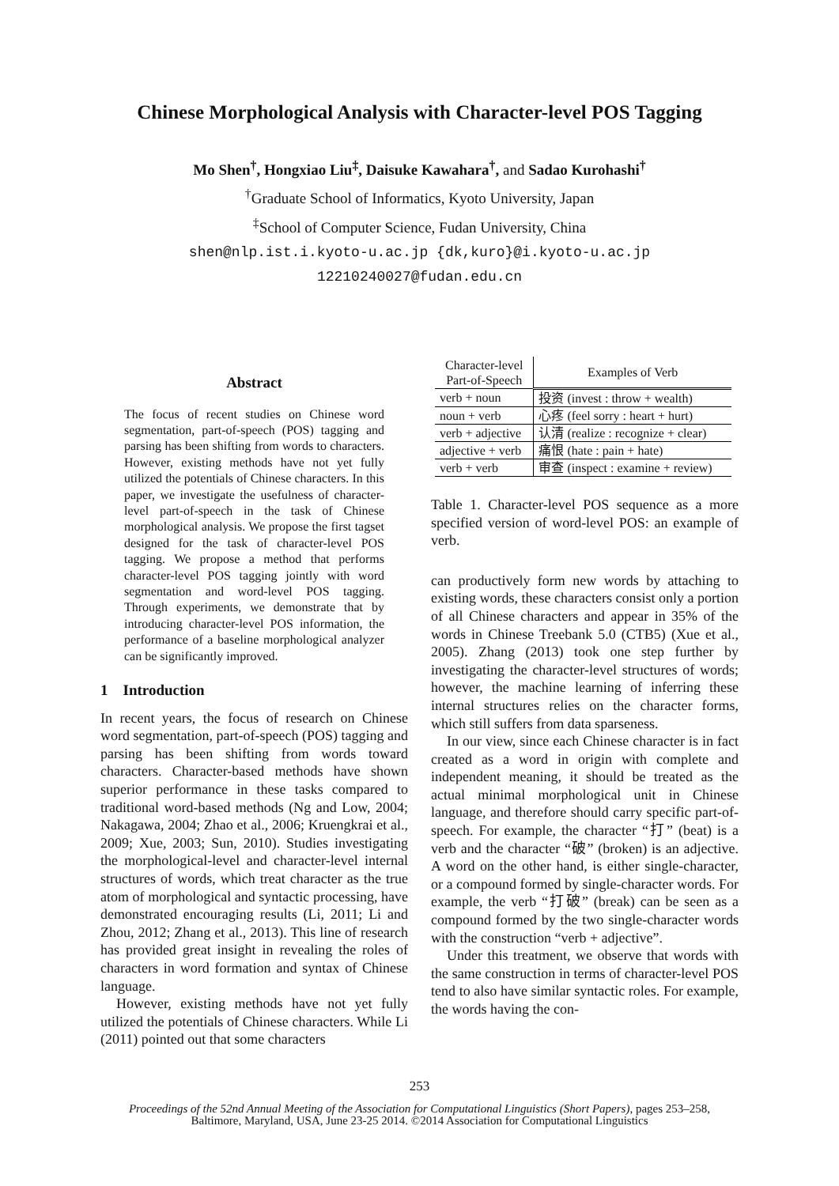Chinese Morphological Analysis with Character-level POS Tagging
Mo Shen<sup>†</sup>, Hongxiao Liu<sup>‡</sup>, Daisuke Kawahara<sup>†</sup>, and Sadao Kurohashi<sup>†</sup>
<sup>†</sup> Graduate School of Informatics, Kyoto University, Japan
<sup>‡</sup> School of Computer Science, Fudan University, China
shen@nlp.ist.i.kyoto-u.ac.jp {dk,kuro}@i.kyoto-u.ac.jp
12210240027@fudan.edu.cn
Abstract
The focus of recent studies on Chinese word segmentation, part-of-speech (POS) tagging and parsing has been shifting from words to characters. However, existing methods have not yet fully utilized the potentials of Chinese characters. In this paper, we investigate the usefulness of character-level part-of-speech in the task of Chinese morphological analysis. We propose the first tagset designed for the task of character-level POS tagging. We propose a method that performs character-level POS tagging jointly with word segmentation and word-level POS tagging. Through experiments, we demonstrate that by introducing character-level POS information, the performance of a baseline morphological analyzer can be significantly improved.
1 Introduction
In recent years, the focus of research on Chinese word segmentation, part-of-speech (POS) tagging and parsing has been shifting from words toward characters. Character-based methods have shown superior performance in these tasks compared to traditional word-based methods (Ng and Low, 2004; Nakagawa, 2004; Zhao et al., 2006; Kruengkrai et al., 2009; Xue, 2003; Sun, 2010). Studies investigating the morphological-level and character-level internal structures of words, which treat character as the true atom of morphological and syntactic processing, have demonstrated encouraging results (Li, 2011; Li and Zhou, 2012; Zhang et al., 2013). This line of research has provided great insight in revealing the roles of characters in word formation and syntax of Chinese language.
However, existing methods have not yet fully utilized the potentials of Chinese characters. While Li (2011) pointed out that some characters
| Character-level Part-of-Speech | Examples of Verb |
| --- | --- |
| verb + noun | 投资 (invest : throw + wealth) |
| noun + verb | 心疼 (feel sorry : heart + hurt) |
| verb + adjective | 认清 (realize : recognize + clear) |
| adjective + verb | 痛恨 (hate : pain + hate) |
| verb + verb | 审查 (inspect : examine + review) |
Table 1. Character-level POS sequence as a more specified version of word-level POS: an example of verb.
can productively form new words by attaching to existing words, these characters consist only a portion of all Chinese characters and appear in 35% of the words in Chinese Treebank 5.0 (CTB5) (Xue et al., 2005). Zhang (2013) took one step further by investigating the character-level structures of words; however, the machine learning of inferring these internal structures relies on the character forms, which still suffers from data sparseness.
In our view, since each Chinese character is in fact created as a word in origin with complete and independent meaning, it should be treated as the actual minimal morphological unit in Chinese language, and therefore should carry specific part-of-speech. For example, the character “打” (beat) is a verb and the character “破” (broken) is an adjective. A word on the other hand, is either single-character, or a compound formed by single-character words. For example, the verb “打破” (break) can be seen as a compound formed by the two single-character words with the construction “verb + adjective”.
Under this treatment, we observe that words with the same construction in terms of character-level POS tend to also have similar syntactic roles. For example, the words having the con-
253
Proceedings of the 52nd Annual Meeting of the Association for Computational Linguistics (Short Papers), pages 253–258,
Baltimore, Maryland, USA, June 23-25 2014. ©2014 Association for Computational Linguistics